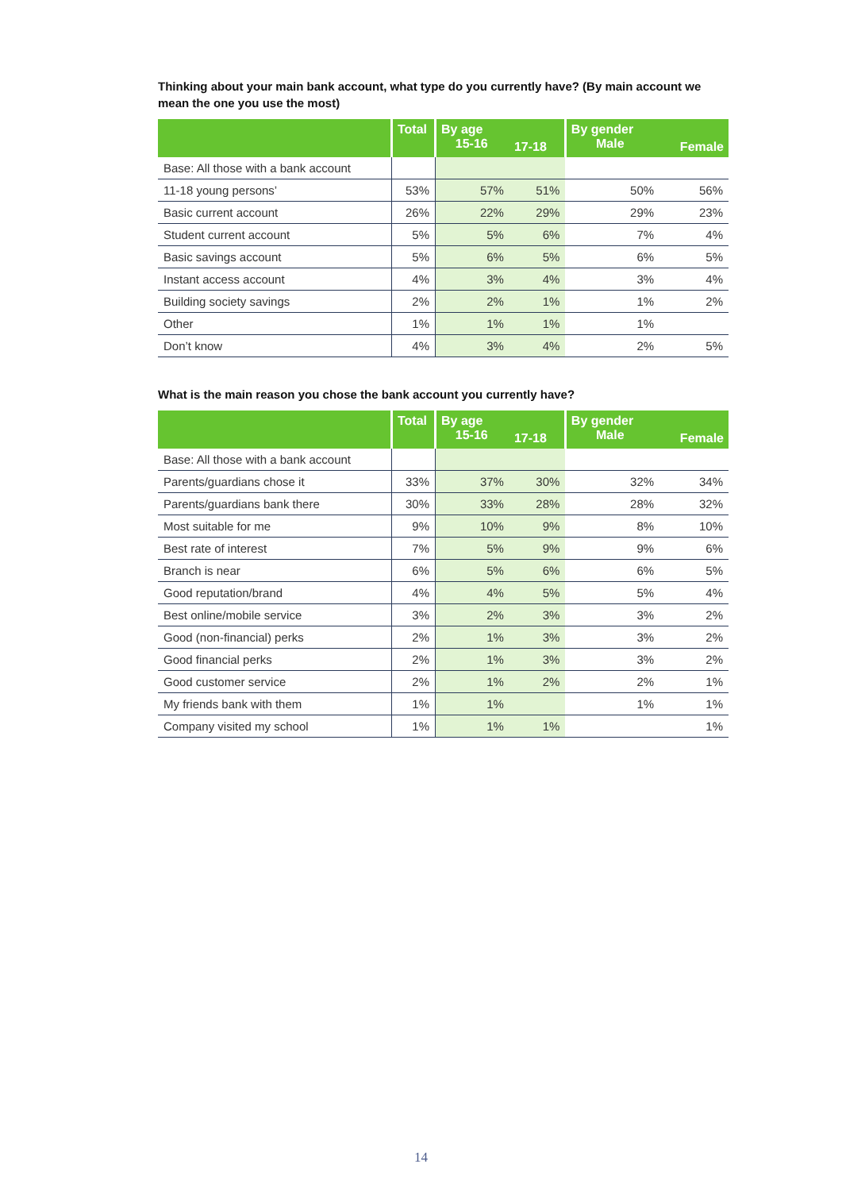Thinking about your main bank account, what type do you currently have? (By main account we mean the one you use the most)
| | Total | By age 15-16 | 17-18 | By gender Male | Female |
| --- | --- | --- | --- | --- | --- |
| Base: All those with a bank account | | | | | |
| 11-18 young persons’ | 53% | 57% | 51% | 50% | 56% |
| Basic current account | 26% | 22% | 29% | 29% | 23% |
| Student current account | 5% | 5% | 6% | 7% | 4% |
| Basic savings account | 5% | 6% | 5% | 6% | 5% |
| Instant access account | 4% | 3% | 4% | 3% | 4% |
| Building society savings | 2% | 2% | 1% | 1% | 2% |
| Other | 1% | 1% | 1% | 1% | |
| Don’t know | 4% | 3% | 4% | 2% | 5% |
What is the main reason you chose the bank account you currently have?
| | Total | By age 15-16 | 17-18 | By gender Male | Female |
| --- | --- | --- | --- | --- | --- |
| Base: All those with a bank account | | | | | |
| Parents/guardians chose it | 33% | 37% | 30% | 32% | 34% |
| Parents/guardians bank there | 30% | 33% | 28% | 28% | 32% |
| Most suitable for me | 9% | 10% | 9% | 8% | 10% |
| Best rate of interest | 7% | 5% | 9% | 9% | 6% |
| Branch is near | 6% | 5% | 6% | 6% | 5% |
| Good reputation/brand | 4% | 4% | 5% | 5% | 4% |
| Best online/mobile service | 3% | 2% | 3% | 3% | 2% |
| Good (non-financial) perks | 2% | 1% | 3% | 3% | 2% |
| Good financial perks | 2% | 1% | 3% | 3% | 2% |
| Good customer service | 2% | 1% | 2% | 2% | 1% |
| My friends bank with them | 1% | 1% | | 1% | 1% |
| Company visited my school | 1% | 1% | 1% | | 1% |
14